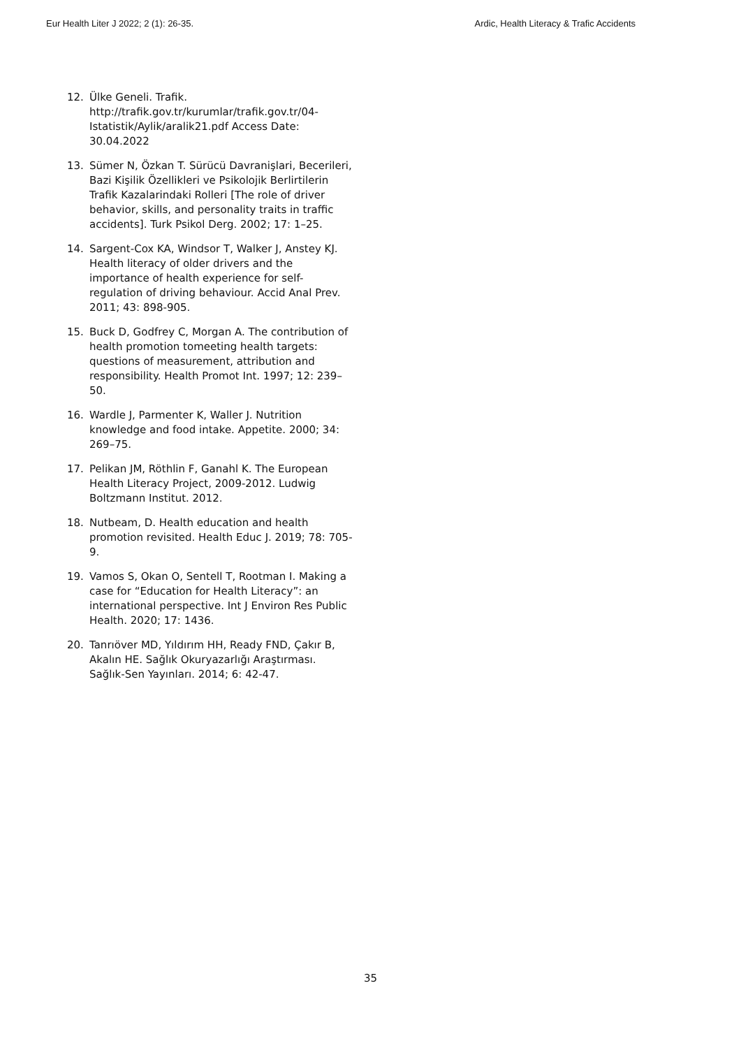Eur Health Liter J 2022; 2 (1): 26-35. Ardic, Health Literacy & Trafic Accidents
12. Ülke Geneli. Trafik. http://trafik.gov.tr/kurumlar/trafik.gov.tr/04-Istatistik/Aylik/aralik21.pdf Access Date: 30.04.2022
13. Sümer N, Özkan T. Sürücü Davranişlari, Becerileri, Bazi Kişilik Özellikleri ve Psikolojik Berlirtilerin Trafik Kazalarindaki Rolleri [The role of driver behavior, skills, and personality traits in traffic accidents]. Turk Psikol Derg. 2002; 17: 1–25.
14. Sargent-Cox KA, Windsor T, Walker J, Anstey KJ. Health literacy of older drivers and the importance of health experience for self-regulation of driving behaviour. Accid Anal Prev. 2011; 43: 898-905.
15. Buck D, Godfrey C, Morgan A. The contribution of health promotion tomeeting health targets: questions of measurement, attribution and responsibility. Health Promot Int. 1997; 12: 239–50.
16. Wardle J, Parmenter K, Waller J. Nutrition knowledge and food intake. Appetite. 2000; 34: 269–75.
17. Pelikan JM, Röthlin F, Ganahl K. The European Health Literacy Project, 2009-2012. Ludwig Boltzmann Institut. 2012.
18. Nutbeam, D. Health education and health promotion revisited. Health Educ J. 2019; 78: 705-9.
19. Vamos S, Okan O, Sentell T, Rootman I. Making a case for “Education for Health Literacy”: an international perspective. Int J Environ Res Public Health. 2020; 17: 1436.
20. Tanrıöver MD, Yıldırım HH, Ready FND, Çakır B, Akalın HE. Sağlık Okuryazarlığı Araştırması. Sağlık-Sen Yayınları. 2014; 6: 42-47.
35